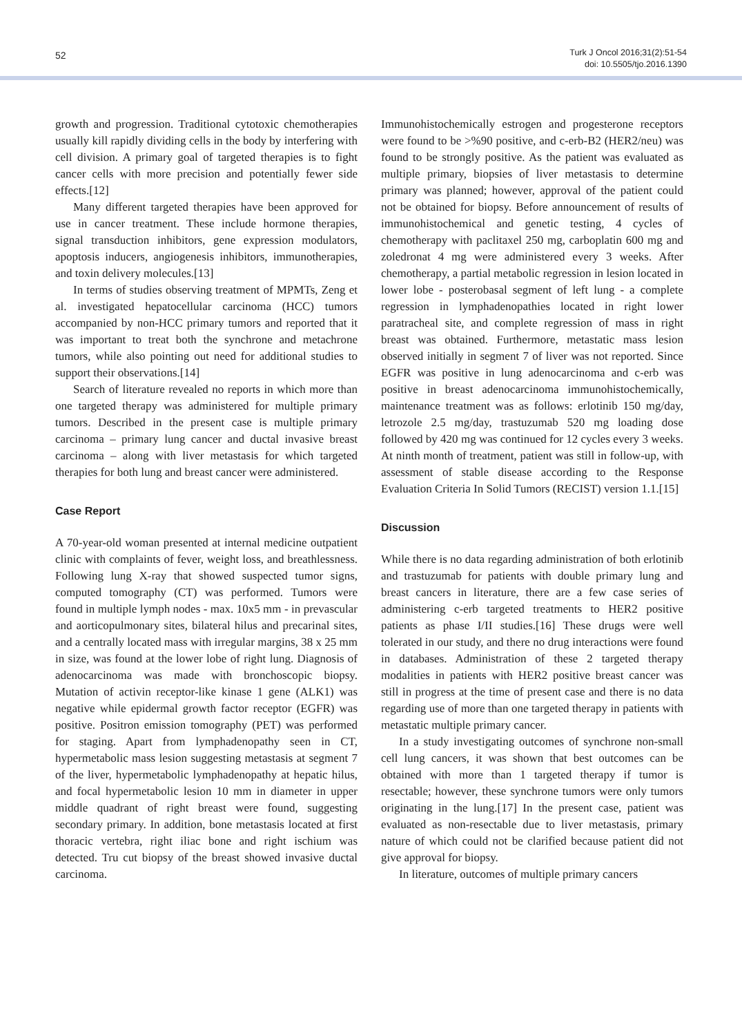52
Turk J Oncol 2016;31(2):51-54
doi: 10.5505/tjo.2016.1390
growth and progression. Traditional cytotoxic chemotherapies usually kill rapidly dividing cells in the body by interfering with cell division. A primary goal of targeted therapies is to fight cancer cells with more precision and potentially fewer side effects.[12]
Many different targeted therapies have been approved for use in cancer treatment. These include hormone therapies, signal transduction inhibitors, gene expression modulators, apoptosis inducers, angiogenesis inhibitors, immunotherapies, and toxin delivery molecules.[13]
In terms of studies observing treatment of MPMTs, Zeng et al. investigated hepatocellular carcinoma (HCC) tumors accompanied by non-HCC primary tumors and reported that it was important to treat both the synchrone and metachrone tumors, while also pointing out need for additional studies to support their observations.[14]
Search of literature revealed no reports in which more than one targeted therapy was administered for multiple primary tumors. Described in the present case is multiple primary carcinoma – primary lung cancer and ductal invasive breast carcinoma – along with liver metastasis for which targeted therapies for both lung and breast cancer were administered.
Case Report
A 70-year-old woman presented at internal medicine outpatient clinic with complaints of fever, weight loss, and breathlessness. Following lung X-ray that showed suspected tumor signs, computed tomography (CT) was performed. Tumors were found in multiple lymph nodes - max. 10x5 mm - in prevascular and aorticopulmonary sites, bilateral hilus and precarinal sites, and a centrally located mass with irregular margins, 38 x 25 mm in size, was found at the lower lobe of right lung. Diagnosis of adenocarcinoma was made with bronchoscopic biopsy. Mutation of activin receptor-like kinase 1 gene (ALK1) was negative while epidermal growth factor receptor (EGFR) was positive. Positron emission tomography (PET) was performed for staging. Apart from lymphadenopathy seen in CT, hypermetabolic mass lesion suggesting metastasis at segment 7 of the liver, hypermetabolic lymphadenopathy at hepatic hilus, and focal hypermetabolic lesion 10 mm in diameter in upper middle quadrant of right breast were found, suggesting secondary primary. In addition, bone metastasis located at first thoracic vertebra, right iliac bone and right ischium was detected. Tru cut biopsy of the breast showed invasive ductal carcinoma.
Immunohistochemically estrogen and progesterone receptors were found to be >%90 positive, and c-erb-B2 (HER2/neu) was found to be strongly positive. As the patient was evaluated as multiple primary, biopsies of liver metastasis to determine primary was planned; however, approval of the patient could not be obtained for biopsy. Before announcement of results of immunohistochemical and genetic testing, 4 cycles of chemotherapy with paclitaxel 250 mg, carboplatin 600 mg and zoledronat 4 mg were administered every 3 weeks. After chemotherapy, a partial metabolic regression in lesion located in lower lobe - posterobasal segment of left lung - a complete regression in lymphadenopathies located in right lower paratracheal site, and complete regression of mass in right breast was obtained. Furthermore, metastatic mass lesion observed initially in segment 7 of liver was not reported. Since EGFR was positive in lung adenocarcinoma and c-erb was positive in breast adenocarcinoma immunohistochemically, maintenance treatment was as follows: erlotinib 150 mg/day, letrozole 2.5 mg/day, trastuzumab 520 mg loading dose followed by 420 mg was continued for 12 cycles every 3 weeks. At ninth month of treatment, patient was still in follow-up, with assessment of stable disease according to the Response Evaluation Criteria In Solid Tumors (RECIST) version 1.1.[15]
Discussion
While there is no data regarding administration of both erlotinib and trastuzumab for patients with double primary lung and breast cancers in literature, there are a few case series of administering c-erb targeted treatments to HER2 positive patients as phase I/II studies.[16] These drugs were well tolerated in our study, and there no drug interactions were found in databases. Administration of these 2 targeted therapy modalities in patients with HER2 positive breast cancer was still in progress at the time of present case and there is no data regarding use of more than one targeted therapy in patients with metastatic multiple primary cancer.
In a study investigating outcomes of synchrone non-small cell lung cancers, it was shown that best outcomes can be obtained with more than 1 targeted therapy if tumor is resectable; however, these synchrone tumors were only tumors originating in the lung.[17] In the present case, patient was evaluated as non-resectable due to liver metastasis, primary nature of which could not be clarified because patient did not give approval for biopsy.
In literature, outcomes of multiple primary cancers